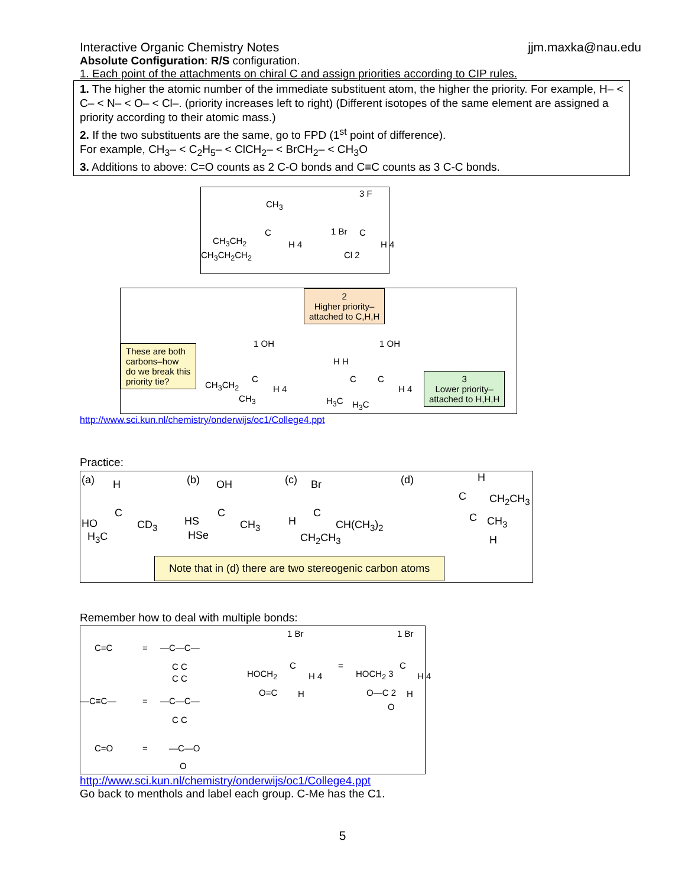Interactive Organic Chemistry Notes jjm.maxka@nau.edu
Absolute Configuration: R/S configuration.
1. Each point of the attachments on chiral C and assign priorities according to CIP rules.
1. The higher the atomic number of the immediate substituent atom, the higher the priority. For example, H– < C– < N– < O– < Cl–. (priority increases left to right) (Different isotopes of the same element are assigned a priority according to their atomic mass.)
2. If the two substituents are the same, go to FPD (1<sup>st</sup> point of difference).
For example, CH<sub>3</sub>– < C<sub>2</sub>H<sub>5</sub>– < ClCH<sub>2</sub>– < BrCH<sub>2</sub>– < CH<sub>3</sub>O
3. Additions to above: C=O counts as 2 C-O bonds and C≡C counts as 3 C-C bonds.
CH<sub>3</sub>
CH<sub>3</sub>CH<sub>2</sub>
C
H 4
CH<sub>3</sub>CH<sub>2</sub>CH<sub>2</sub>
3 F
1 Br C
Cl 2
H 4
These are both carbons–how do we break this priority tie? 1 OH
CH<sub>3</sub>CH<sub>2</sub>
C
H 4
CH<sub>3</sub>
2
Higher priority–
attached to C,H,H
H H
C
1 OH
C
H 4
H<sub>3</sub>C H<sub>3</sub>C
3
Lower priority–
attached to H,H,H
http://www.sci.kun.nl/chemistry/onderwijs/oc1/College4.ppt
Practice:
(a) H
HO
C
CD<sub>3</sub>
H<sub>3</sub>C
(b) OH
HS
C
CH<sub>3</sub>
HSe
(c) Br
H
C
CH(CH<sub>3</sub>)<sub>2</sub>
CH<sub>2</sub>CH<sub>3</sub>
(d) H
C CH<sub>2</sub>CH<sub>3</sub>
C CH<sub>3</sub>
H
Note that in (d) there are two stereogenic carbon atoms
Remember how to deal with multiple bonds:
C=C = —C—C—
C C
C C
—C≡C— = —C—C—
C C
C=O = —C—O
O
1 Br
HOCH<sub>2</sub>
C
H 4
O=C H
=
1 Br
HOCH<sub>2</sub> 3
C
H 4
O—C 2 H
O
http://www.sci.kun.nl/chemistry/onderwijs/oc1/College4.ppt
Go back to menthols and label each group. C-Me has the C1.
5